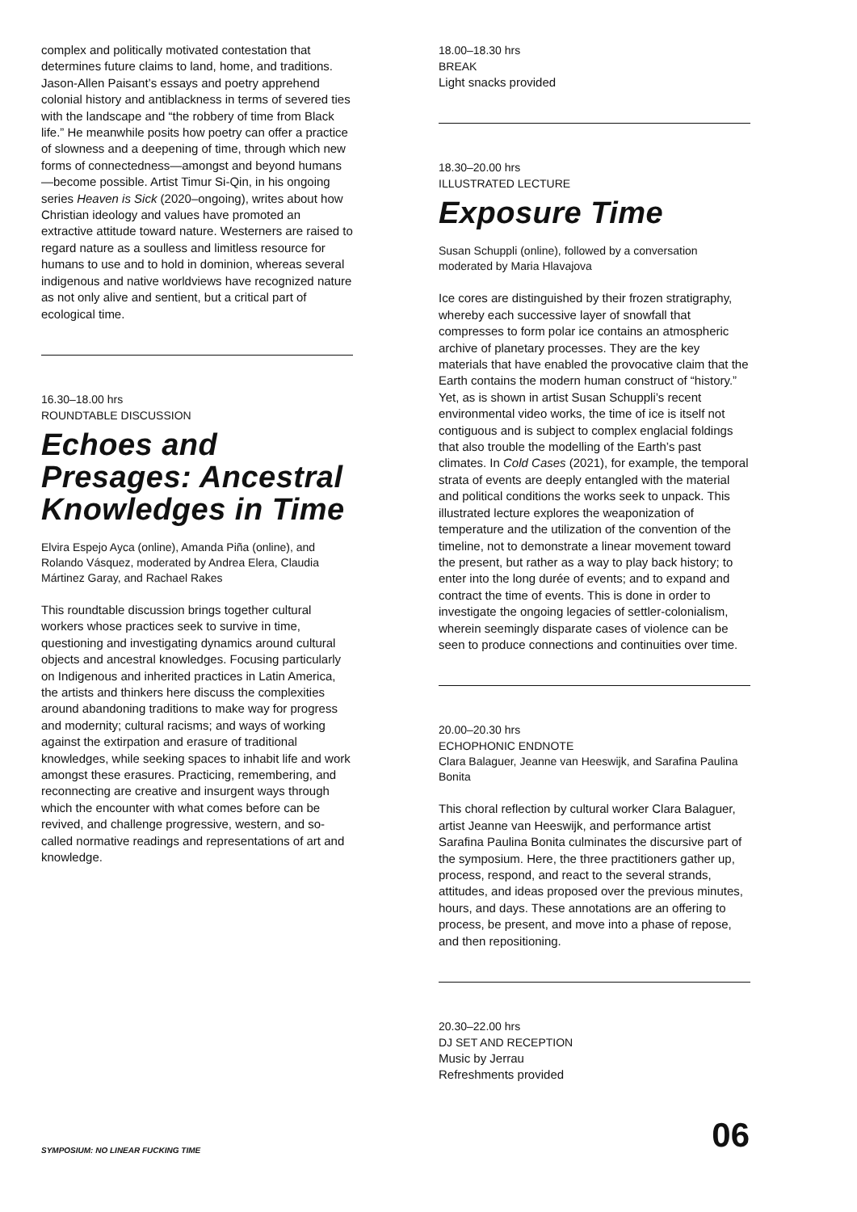complex and politically motivated contestation that determines future claims to land, home, and traditions. Jason-Allen Paisant’s essays and poetry apprehend colonial history and antiblackness in terms of severed ties with the landscape and “the robbery of time from Black life.” He meanwhile posits how poetry can offer a practice of slowness and a deepening of time, through which new forms of connectedness—amongst and beyond humans—become possible. Artist Timur Si-Qin, in his ongoing series Heaven is Sick (2020–ongoing), writes about how Christian ideology and values have promoted an extractive attitude toward nature. Westerners are raised to regard nature as a soulless and limitless resource for humans to use and to hold in dominion, whereas several indigenous and native worldviews have recognized nature as not only alive and sentient, but a critical part of ecological time.
16.30–18.00 hrs
ROUNDTABLE DISCUSSION
Echoes and Presages: Ancestral Knowledges in Time
Elvira Espejo Ayca (online), Amanda Piña (online), and Rolando Vásquez, moderated by Andrea Elera, Claudia Mártinez Garay, and Rachael Rakes
This roundtable discussion brings together cultural workers whose practices seek to survive in time, questioning and investigating dynamics around cultural objects and ancestral knowledges. Focusing particularly on Indigenous and inherited practices in Latin America, the artists and thinkers here discuss the complexities around abandoning traditions to make way for progress and modernity; cultural racisms; and ways of working against the extirpation and erasure of traditional knowledges, while seeking spaces to inhabit life and work amongst these erasures. Practicing, remembering, and reconnecting are creative and insurgent ways through which the encounter with what comes before can be revived, and challenge progressive, western, and so-called normative readings and representations of art and knowledge.
18.00–18.30 hrs
BREAK
Light snacks provided
18.30–20.00 hrs
ILLUSTRATED LECTURE
Exposure Time
Susan Schuppli (online), followed by a conversation moderated by Maria Hlavajova
Ice cores are distinguished by their frozen stratigraphy, whereby each successive layer of snowfall that compresses to form polar ice contains an atmospheric archive of planetary processes. They are the key materials that have enabled the provocative claim that the Earth contains the modern human construct of “history.” Yet, as is shown in artist Susan Schuppli’s recent environmental video works, the time of ice is itself not contiguous and is subject to complex englacial foldings that also trouble the modelling of the Earth’s past climates. In Cold Cases (2021), for example, the temporal strata of events are deeply entangled with the material and political conditions the works seek to unpack. This illustrated lecture explores the weaponization of temperature and the utilization of the convention of the timeline, not to demonstrate a linear movement toward the present, but rather as a way to play back history; to enter into the long durée of events; and to expand and contract the time of events. This is done in order to investigate the ongoing legacies of settler-colonialism, wherein seemingly disparate cases of violence can be seen to produce connections and continuities over time.
20.00–20.30 hrs
ECHOPHONIC ENDNOTE
Clara Balaguer, Jeanne van Heeswijk, and Sarafina Paulina Bonita
This choral reflection by cultural worker Clara Balaguer, artist Jeanne van Heeswijk, and performance artist Sarafina Paulina Bonita culminates the discursive part of the symposium. Here, the three practitioners gather up, process, respond, and react to the several strands, attitudes, and ideas proposed over the previous minutes, hours, and days. These annotations are an offering to process, be present, and move into a phase of repose, and then repositioning.
20.30–22.00 hrs
DJ SET AND RECEPTION
Music by Jerrau
Refreshments provided
SYMPOSIUM: NO LINEAR FUCKING TIME 06